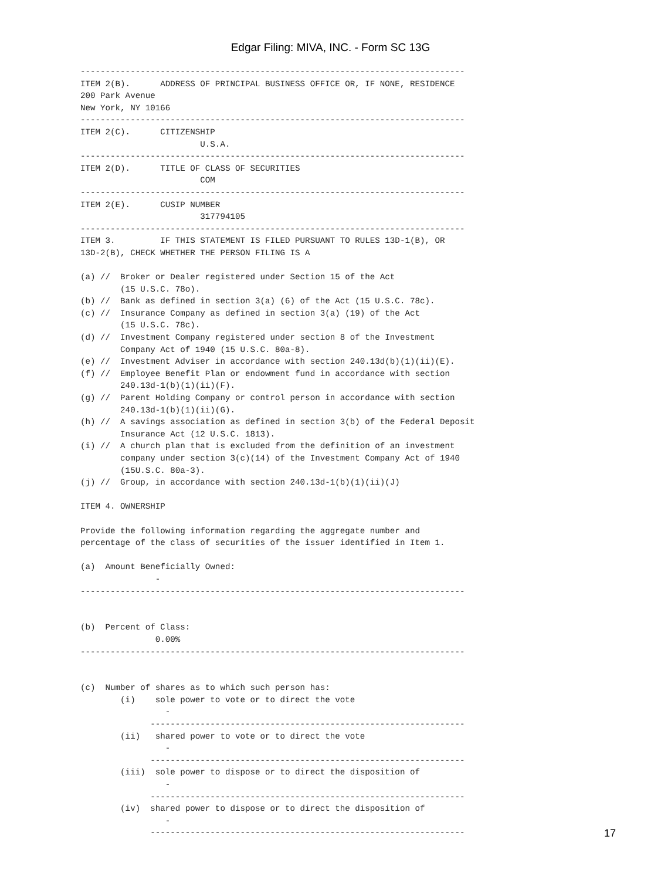Edgar Filing: MIVA, INC. - Form SC 13G
-----------------------------------------------------------------------------
ITEM 2(B).      ADDRESS OF PRINCIPAL BUSINESS OFFICE OR, IF NONE, RESIDENCE
200 Park Avenue
New York, NY 10166
-----------------------------------------------------------------------------
ITEM 2(C).      CITIZENSHIP
                        U.S.A.
-----------------------------------------------------------------------------
ITEM 2(D).      TITLE OF CLASS OF SECURITIES
                        COM
-----------------------------------------------------------------------------
ITEM 2(E).      CUSIP NUMBER
                        317794105
-----------------------------------------------------------------------------
ITEM 3.         IF THIS STATEMENT IS FILED PURSUANT TO RULES 13D-1(B), OR
13D-2(B), CHECK WHETHER THE PERSON FILING IS A

(a) //  Broker or Dealer registered under Section 15 of the Act
        (15 U.S.C. 78o).
(b) //  Bank as defined in section 3(a) (6) of the Act (15 U.S.C. 78c).
(c) //  Insurance Company as defined in section 3(a) (19) of the Act
        (15 U.S.C. 78c).
(d) //  Investment Company registered under section 8 of the Investment
        Company Act of 1940 (15 U.S.C. 80a-8).
(e) //  Investment Adviser in accordance with section 240.13d(b)(1)(ii)(E).
(f) //  Employee Benefit Plan or endowment fund in accordance with section
        240.13d-1(b)(1)(ii)(F).
(g) //  Parent Holding Company or control person in accordance with section
        240.13d-1(b)(1)(ii)(G).
(h) //  A savings association as defined in section 3(b) of the Federal Deposit
        Insurance Act (12 U.S.C. 1813).
(i) //  A church plan that is excluded from the definition of an investment
        company under section 3(c)(14) of the Investment Company Act of 1940
        (15U.S.C. 80a-3).
(j) //  Group, in accordance with section 240.13d-1(b)(1)(ii)(J)

ITEM 4. OWNERSHIP

Provide the following information regarding the aggregate number and
percentage of the class of securities of the issuer identified in Item 1.

(a)  Amount Beneficially Owned:
               -
-----------------------------------------------------------------------------


(b)  Percent of Class:
               0.00%
-----------------------------------------------------------------------------


(c)  Number of shares as to which such person has:
        (i)    sole power to vote or to direct the vote
                 -
              ---------------------------------------------------------------
        (ii)   shared power to vote or to direct the vote
                 -
              ---------------------------------------------------------------
        (iii)  sole power to dispose or to direct the disposition of
                 -
              ---------------------------------------------------------------
        (iv)  shared power to dispose or to direct the disposition of
                 -
              ---------------------------------------------------------------
17